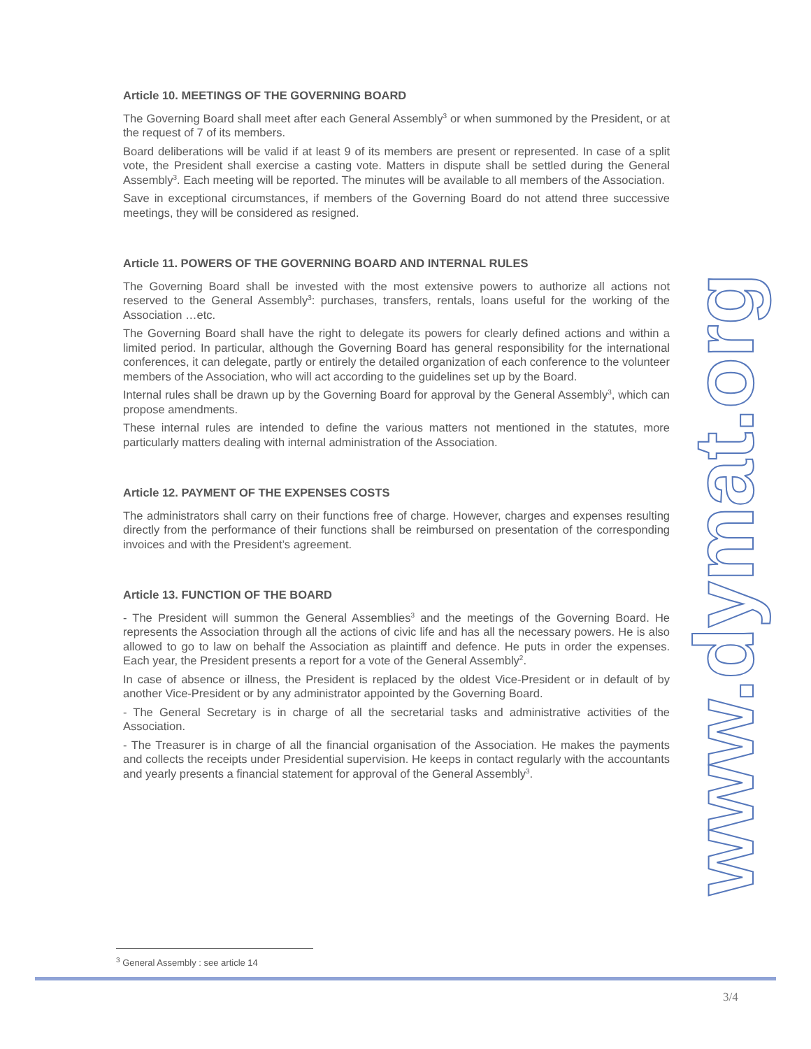Article 10. MEETINGS OF THE GOVERNING BOARD
The Governing Board shall meet after each General Assembly<sup>3</sup> or when summoned by the President, or at the request of 7 of its members.
Board deliberations will be valid if at least 9 of its members are present or represented. In case of a split vote, the President shall exercise a casting vote. Matters in dispute shall be settled during the General Assembly<sup>3</sup>. Each meeting will be reported. The minutes will be available to all members of the Association.
Save in exceptional circumstances, if members of the Governing Board do not attend three successive meetings, they will be considered as resigned.
Article 11. POWERS OF THE GOVERNING BOARD AND INTERNAL RULES
The Governing Board shall be invested with the most extensive powers to authorize all actions not reserved to the General Assembly<sup>3</sup>: purchases, transfers, rentals, loans useful for the working of the Association …etc.
The Governing Board shall have the right to delegate its powers for clearly defined actions and within a limited period. In particular, although the Governing Board has general responsibility for the international conferences, it can delegate, partly or entirely the detailed organization of each conference to the volunteer members of the Association, who will act according to the guidelines set up by the Board.
Internal rules shall be drawn up by the Governing Board for approval by the General Assembly<sup>3</sup>, which can propose amendments.
These internal rules are intended to define the various matters not mentioned in the statutes, more particularly matters dealing with internal administration of the Association.
Article 12. PAYMENT OF THE EXPENSES COSTS
The administrators shall carry on their functions free of charge. However, charges and expenses resulting directly from the performance of their functions shall be reimbursed on presentation of the corresponding invoices and with the President’s agreement.
Article 13. FUNCTION OF THE BOARD
- The President will summon the General Assemblies<sup>3</sup> and the meetings of the Governing Board. He represents the Association through all the actions of civic life and has all the necessary powers. He is also allowed to go to law on behalf the Association as plaintiff and defence. He puts in order the expenses. Each year, the President presents a report for a vote of the General Assembly<sup>2</sup>.
In case of absence or illness, the President is replaced by the oldest Vice-President or in default of by another Vice-President or by any administrator appointed by the Governing Board.
- The General Secretary is in charge of all the secretarial tasks and administrative activities of the Association.
- The Treasurer is in charge of all the financial organisation of the Association. He makes the payments and collects the receipts under Presidential supervision. He keeps in contact regularly with the accountants and yearly presents a financial statement for approval of the General Assembly<sup>3</sup>.
www.dymat.org
<sup>3</sup> General Assembly : see article 14
3/4